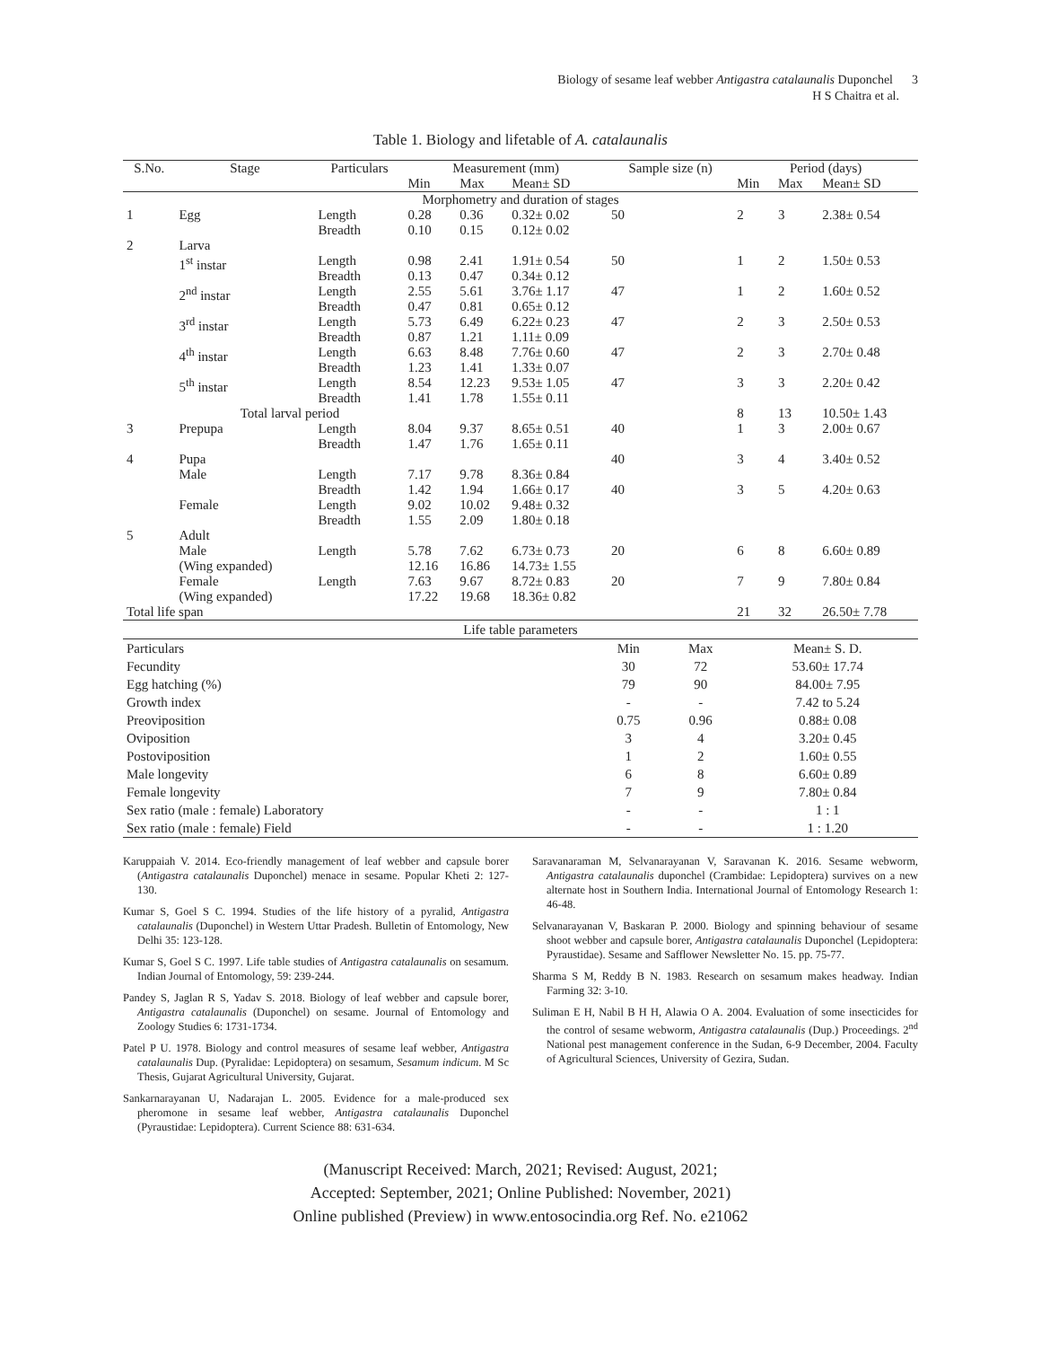Biology of sesame leaf webber Antigastra catalaunalis Duponchel 3
H S Chaitra et al.
Table 1. Biology and lifetable of A. catalaunalis
| S.No. | Stage | Particulars | Measurement (mm) | | | Sample size (n) | Period (days) | | |
| --- | --- | --- | --- | --- | --- | --- | --- | --- | --- |
| | | | Min | Max | Mean± SD | | Min | Max | Mean± SD |
| Morphometry and duration of stages | | | | | | | | | |
| 1 | Egg | Length Breadth | 0.28 0.10 | 0.36 0.15 | 0.32± 0.02 0.12± 0.02 | 50 | 2 | 3 | 2.38± 0.54 |
| 2 | Larva | | | | | | | | |
| | 1<sup>st</sup> instar | Length Breadth | 0.98 0.13 | 2.41 0.47 | 1.91± 0.54 0.34± 0.12 | 50 | 1 | 2 | 1.50± 0.53 |
| | 2<sup>nd</sup> instar | Length Breadth | 2.55 0.47 | 5.61 0.81 | 3.76± 1.17 0.65± 0.12 | 47 | 1 | 2 | 1.60± 0.52 |
| | 3<sup>rd</sup> instar | Length Breadth | 5.73 0.87 | 6.49 1.21 | 6.22± 0.23 1.11± 0.09 | 47 | 2 | 3 | 2.50± 0.53 |
| | 4<sup>th</sup> instar | Length Breadth | 6.63 1.23 | 8.48 1.41 | 7.76± 0.60 1.33± 0.07 | 47 | 2 | 3 | 2.70± 0.48 |
| | 5<sup>th</sup> instar | Length Breadth | 8.54 1.41 | 12.23 1.78 | 9.53± 1.05 1.55± 0.11 | 47 | 3 | 3 | 2.20± 0.42 |
| | Total larval period | | | | | | 8 | 13 | 10.50± 1.43 |
| 3 | Prepupa | Length Breadth | 8.04 1.47 | 9.37 1.76 | 8.65± 0.51 1.65± 0.11 | 40 | 1 | 3 | 2.00± 0.67 |
| 4 | Pupa Male Female | Length Breadth Length Breadth | 7.17 1.42 9.02 1.55 | 9.78 1.94 10.02 2.09 | 8.36± 0.84 1.66± 0.17 9.48± 0.32 1.80± 0.18 | 40 40 | 3 3 | 4 5 | 3.40± 0.52 4.20± 0.63 |
| 5 | Adult Male (Wing expanded) Female (Wing expanded) | Length Length | 5.78 12.16 7.63 17.22 | 7.62 16.86 9.67 19.68 | 6.73± 0.73 14.73± 1.55 8.72± 0.83 18.36± 0.82 | 20 20 | 6 7 | 8 9 | 6.60± 0.89 7.80± 0.84 |
| Total life span | | | | | | | 21 | 32 | 26.50± 7.78 |
| Life table parameters | | | |
| Particulars | Min | Max | Mean± S. D. |
| Fecundity | 30 | 72 | 53.60± 17.74 |
| Egg hatching (%) | 79 | 90 | 84.00± 7.95 |
| Growth index | - | - | 7.42 to 5.24 |
| Preoviposition | 0.75 | 0.96 | 0.88± 0.08 |
| Oviposition | 3 | 4 | 3.20± 0.45 |
| Postoviposition | 1 | 2 | 1.60± 0.55 |
| Male longevity | 6 | 8 | 6.60± 0.89 |
| Female longevity | 7 | 9 | 7.80± 0.84 |
| Sex ratio (male : female) Laboratory | - | - | 1 : 1 |
| Sex ratio (male : female) Field | - | - | 1 : 1.20 |
Karuppaiah V. 2014. Eco-friendly management of leaf webber and capsule borer (Antigastra catalaunalis Duponchel) menace in sesame. Popular Kheti 2: 127-130.
Kumar S, Goel S C. 1994. Studies of the life history of a pyralid, Antigastra catalaunalis (Duponchel) in Western Uttar Pradesh. Bulletin of Entomology, New Delhi 35: 123-128.
Kumar S, Goel S C. 1997. Life table studies of Antigastra catalaunalis on sesamum. Indian Journal of Entomology, 59: 239-244.
Pandey S, Jaglan R S, Yadav S. 2018. Biology of leaf webber and capsule borer, Antigastra catalaunalis (Duponchel) on sesame. Journal of Entomology and Zoology Studies 6: 1731-1734.
Patel P U. 1978. Biology and control measures of sesame leaf webber, Antigastra catalaunalis Dup. (Pyralidae: Lepidoptera) on sesamum, Sesamum indicum. M Sc Thesis, Gujarat Agricultural University, Gujarat.
Sankarnarayanan U, Nadarajan L. 2005. Evidence for a male-produced sex pheromone in sesame leaf webber, Antigastra catalaunalis Duponchel (Pyraustidae: Lepidoptera). Current Science 88: 631-634.
Saravanaraman M, Selvanarayanan V, Saravanan K. 2016. Sesame webworm, Antigastra catalaunalis duponchel (Crambidae: Lepidoptera) survives on a new alternate host in Southern India. International Journal of Entomology Research 1: 46-48.
Selvanarayanan V, Baskaran P. 2000. Biology and spinning behaviour of sesame shoot webber and capsule borer, Antigastra catalaunalis Duponchel (Lepidoptera: Pyraustidae). Sesame and Safflower Newsletter No. 15. pp. 75-77.
Sharma S M, Reddy B N. 1983. Research on sesamum makes headway. Indian Farming 32: 3-10.
Suliman E H, Nabil B H H, Alawia O A. 2004. Evaluation of some insecticides for the control of sesame webworm, Antigastra catalaunalis (Dup.) Proceedings. 2<sup>nd</sup> National pest management conference in the Sudan, 6-9 December, 2004. Faculty of Agricultural Sciences, University of Gezira, Sudan.
(Manuscript Received: March, 2021; Revised: August, 2021;
Accepted: September, 2021; Online Published: November, 2021)
Online published (Preview) in www.entosocindia.org Ref. No. e21062